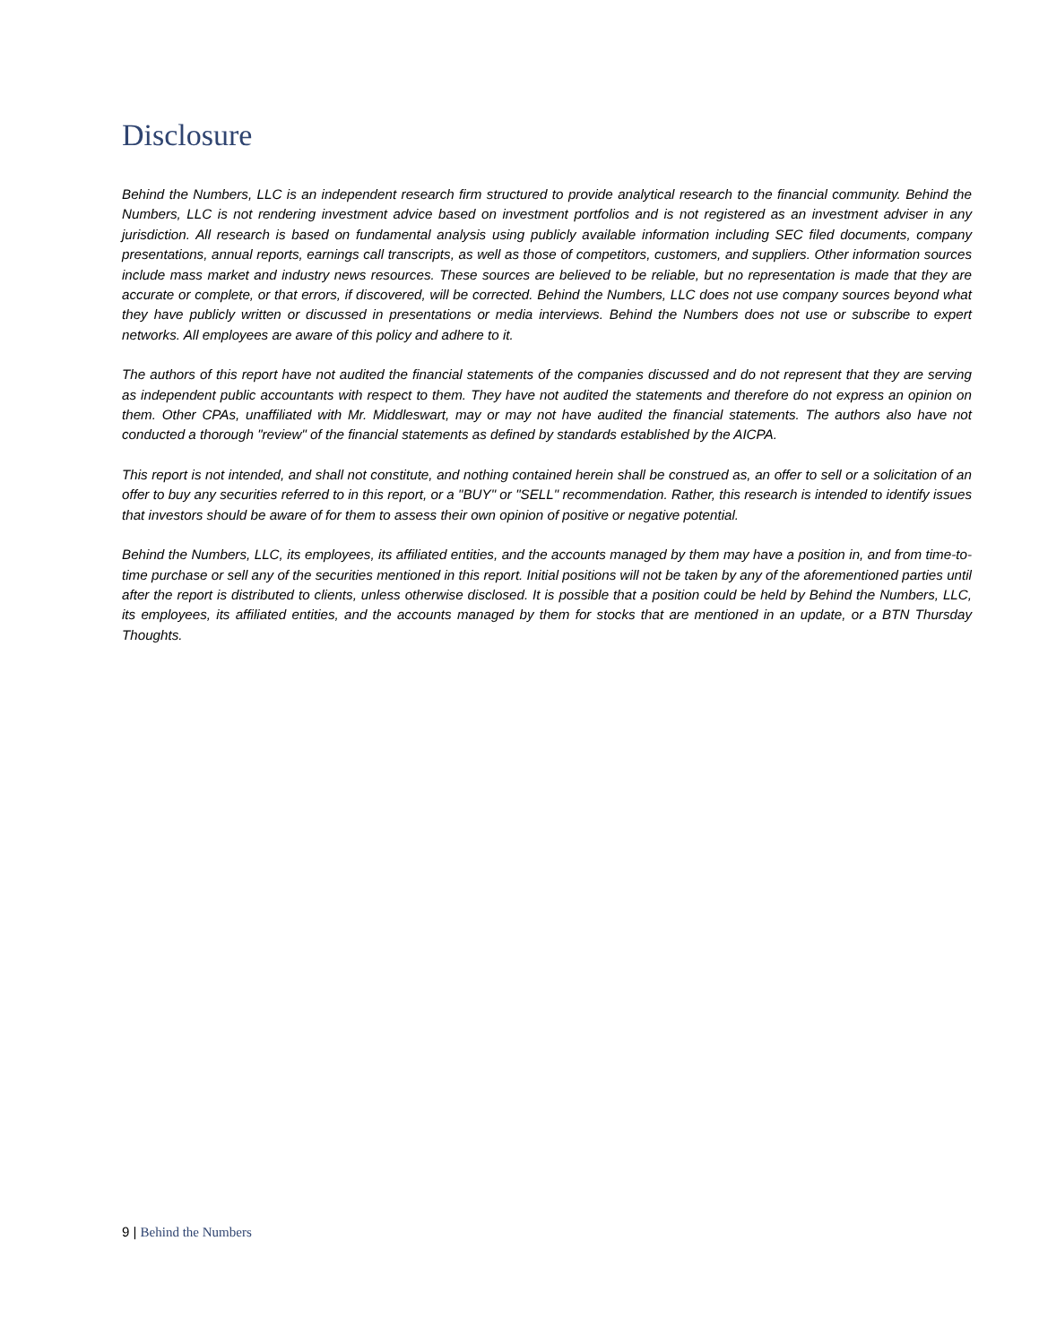Disclosure
Behind the Numbers, LLC is an independent research firm structured to provide analytical research to the financial community. Behind the Numbers, LLC is not rendering investment advice based on investment portfolios and is not registered as an investment adviser in any jurisdiction. All research is based on fundamental analysis using publicly available information including SEC filed documents, company presentations, annual reports, earnings call transcripts, as well as those of competitors, customers, and suppliers. Other information sources include mass market and industry news resources. These sources are believed to be reliable, but no representation is made that they are accurate or complete, or that errors, if discovered, will be corrected. Behind the Numbers, LLC does not use company sources beyond what they have publicly written or discussed in presentations or media interviews. Behind the Numbers does not use or subscribe to expert networks. All employees are aware of this policy and adhere to it.
The authors of this report have not audited the financial statements of the companies discussed and do not represent that they are serving as independent public accountants with respect to them. They have not audited the statements and therefore do not express an opinion on them. Other CPAs, unaffiliated with Mr. Middleswart, may or may not have audited the financial statements. The authors also have not conducted a thorough "review" of the financial statements as defined by standards established by the AICPA.
This report is not intended, and shall not constitute, and nothing contained herein shall be construed as, an offer to sell or a solicitation of an offer to buy any securities referred to in this report, or a "BUY" or "SELL" recommendation. Rather, this research is intended to identify issues that investors should be aware of for them to assess their own opinion of positive or negative potential.
Behind the Numbers, LLC, its employees, its affiliated entities, and the accounts managed by them may have a position in, and from time-to-time purchase or sell any of the securities mentioned in this report. Initial positions will not be taken by any of the aforementioned parties until after the report is distributed to clients, unless otherwise disclosed. It is possible that a position could be held by Behind the Numbers, LLC, its employees, its affiliated entities, and the accounts managed by them for stocks that are mentioned in an update, or a BTN Thursday Thoughts.
9 | Behind the Numbers